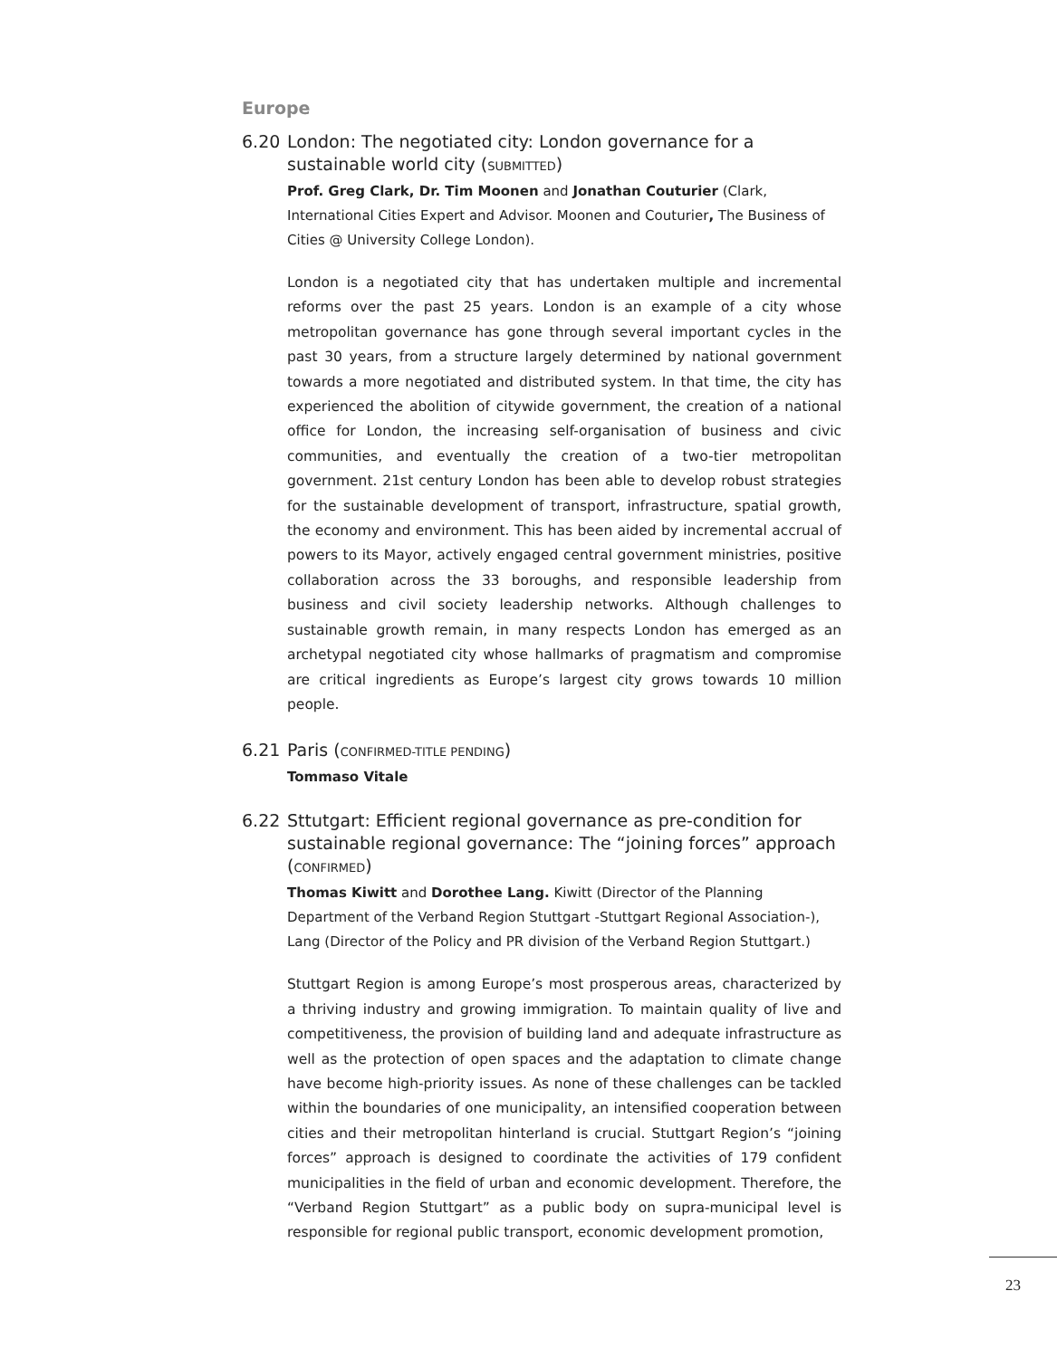Europe
6.20 London: The negotiated city: London governance for a sustainable world city (SUBMITTED)
Prof. Greg Clark, Dr. Tim Moonen and Jonathan Couturier (Clark, International Cities Expert and Advisor. Moonen and Couturier, The Business of Cities @ University College London).
London is a negotiated city that has undertaken multiple and incremental reforms over the past 25 years. London is an example of a city whose metropolitan governance has gone through several important cycles in the past 30 years, from a structure largely determined by national government towards a more negotiated and distributed system. In that time, the city has experienced the abolition of citywide government, the creation of a national office for London, the increasing self-organisation of business and civic communities, and eventually the creation of a two-tier metropolitan government. 21st century London has been able to develop robust strategies for the sustainable development of transport, infrastructure, spatial growth, the economy and environment. This has been aided by incremental accrual of powers to its Mayor, actively engaged central government ministries, positive collaboration across the 33 boroughs, and responsible leadership from business and civil society leadership networks. Although challenges to sustainable growth remain, in many respects London has emerged as an archetypal negotiated city whose hallmarks of pragmatism and compromise are critical ingredients as Europe’s largest city grows towards 10 million people.
6.21 Paris (CONFIRMED-TITLE PENDING)
Tommaso Vitale
6.22 Sttutgart: Efficient regional governance as pre-condition for sustainable regional governance: The “joining forces” approach (CONFIRMED)
Thomas Kiwitt and Dorothee Lang. Kiwitt (Director of the Planning Department of the Verband Region Stuttgart -Stuttgart Regional Association-), Lang (Director of the Policy and PR division of the Verband Region Stuttgart.)
Stuttgart Region is among Europe’s most prosperous areas, characterized by a thriving industry and growing immigration. To maintain quality of live and competitiveness, the provision of building land and adequate infrastructure as well as the protection of open spaces and the adaptation to climate change have become high-priority issues. As none of these challenges can be tackled within the boundaries of one municipality, an intensified cooperation between cities and their metropolitan hinterland is crucial. Stuttgart Region’s “joining forces” approach is designed to coordinate the activities of 179 confident municipalities in the field of urban and economic development. Therefore, the “Verband Region Stuttgart” as a public body on supra-municipal level is responsible for regional public transport, economic development promotion,
23